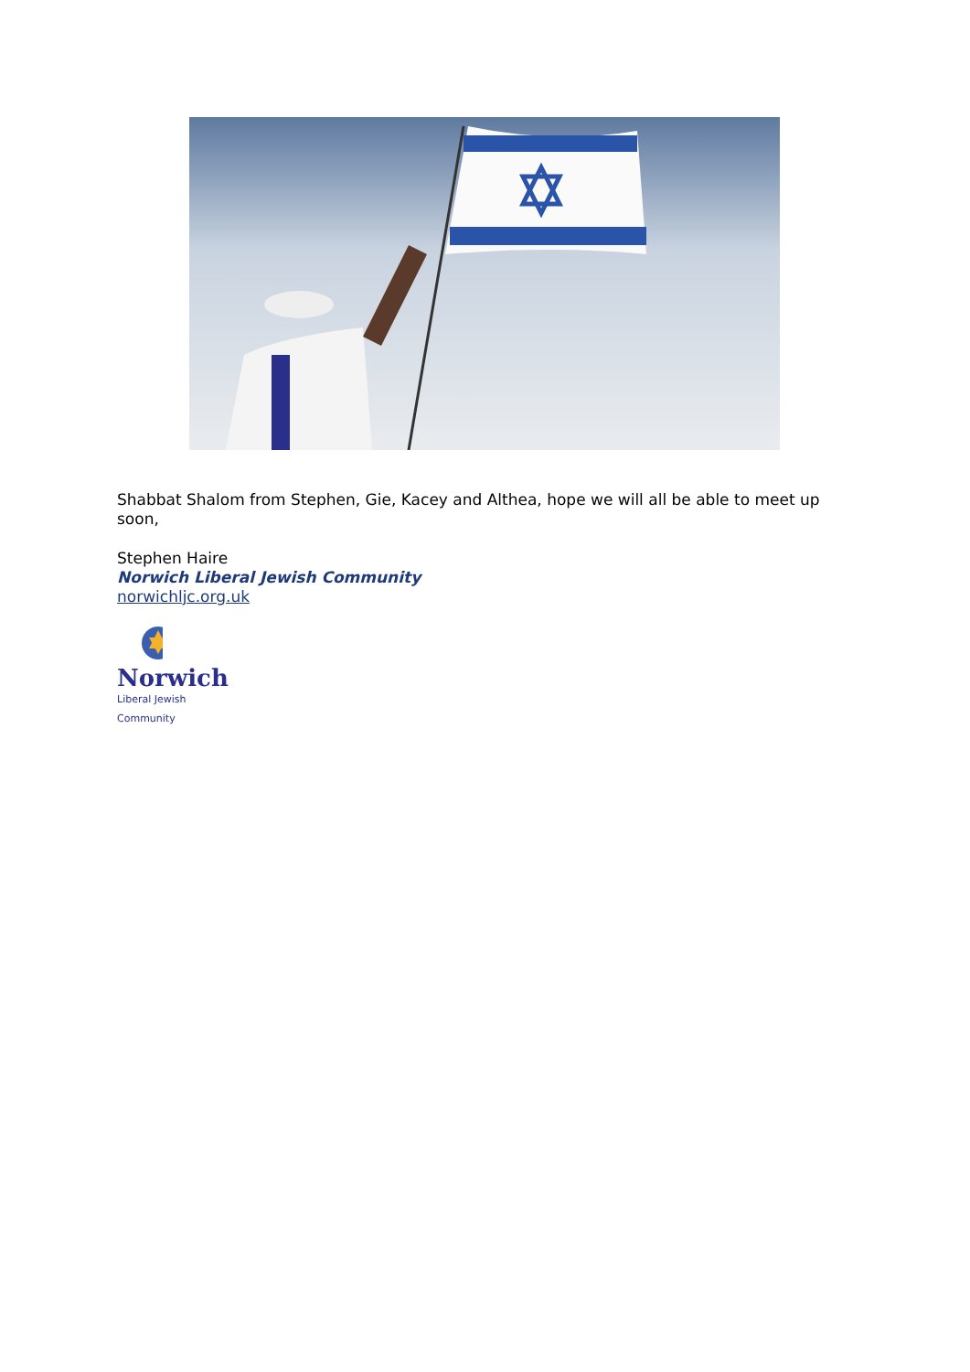Shabbat Shalom from Stephen, Gie, Kacey and Althea, hope we will all be able to meet up soon,
Stephen Haire
Norwich Liberal Jewish Community
norwichljc.org.uk
Norwich
Liberal Jewish Community